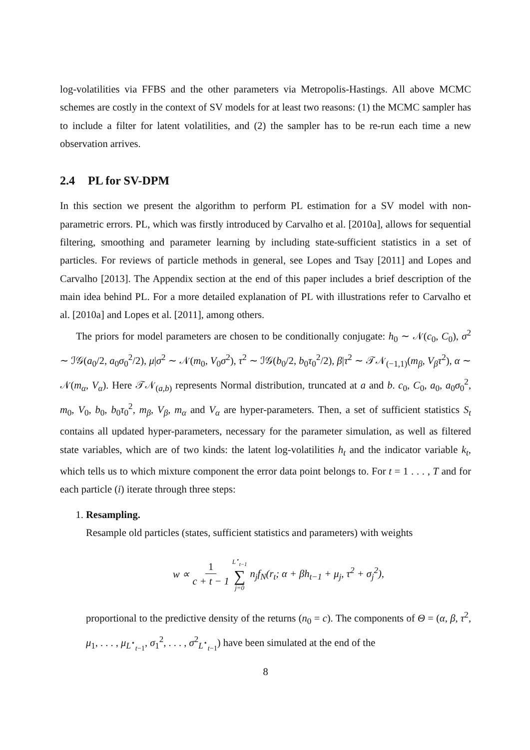log-volatilities via FFBS and the other parameters via Metropolis-Hastings. All above MCMC schemes are costly in the context of SV models for at least two reasons: (1) the MCMC sampler has to include a filter for latent volatilities, and (2) the sampler has to be re-run each time a new observation arrives.
2.4 PL for SV-DPM
In this section we present the algorithm to perform PL estimation for a SV model with non-parametric errors. PL, which was firstly introduced by Carvalho et al. [2010a], allows for sequential filtering, smoothing and parameter learning by including state-sufficient statistics in a set of particles. For reviews of particle methods in general, see Lopes and Tsay [2011] and Lopes and Carvalho [2013]. The Appendix section at the end of this paper includes a brief description of the main idea behind PL. For a more detailed explanation of PL with illustrations refer to Carvalho et al. [2010a] and Lopes et al. [2011], among others.
The priors for model parameters are chosen to be conditionally conjugate: h<sub>0</sub> ∼ 𝒩(c<sub>0</sub>, C<sub>0</sub>), σ<sup>2</sup> ∼ ℐ𝒢(a<sub>0</sub>/2, a<sub>0</sub>σ<sub>0</sub><sup>2</sup>/2), μ|σ<sup>2</sup> ∼ 𝒩(m<sub>0</sub>, V<sub>0</sub>σ<sup>2</sup>), τ<sup>2</sup> ∼ ℐ𝒢(b<sub>0</sub>/2, b<sub>0</sub>τ<sub>0</sub><sup>2</sup>/2), β|τ<sup>2</sup> ∼ 𝒯𝒩<sub>(−1,1)</sub>(m<sub>β</sub>, V<sub>β</sub>τ<sup>2</sup>), α ∼ 𝒩(m<sub>α</sub>, V<sub>α</sub>). Here 𝒯𝒩<sub>(a,b)</sub> represents Normal distribution, truncated at a and b. c<sub>0</sub>, C<sub>0</sub>, a<sub>0</sub>, a<sub>0</sub>σ<sub>0</sub><sup>2</sup>, m<sub>0</sub>, V<sub>0</sub>, b<sub>0</sub>, b<sub>0</sub>τ<sub>0</sub><sup>2</sup>, m<sub>β</sub>, V<sub>β</sub>, m<sub>α</sub> and V<sub>α</sub> are hyper-parameters. Then, a set of sufficient statistics S<sub>t</sub> contains all updated hyper-parameters, necessary for the parameter simulation, as well as filtered state variables, which are of two kinds: the latent log-volatilities h<sub>t</sub> and the indicator variable k<sub>t</sub>, which tells us to which mixture component the error data point belongs to. For t = 1 . . . , T and for each particle (i) iterate through three steps:
1. Resampling.
Resample old particles (states, sufficient statistics and parameters) with weights
w ∝ 1 c + t − 1 L<sup>⋆</sup><sub>t−1</sub> ∑ j=0 n<sub>j</sub>f<sub>N</sub>(r<sub>t</sub>; α + βh<sub>t−1</sub> + μ<sub>j</sub>, τ<sup>2</sup> + σ<sub>j</sub><sup>2</sup>),
proportional to the predictive density of the returns (n<sub>0</sub> = c). The components of Θ = (α, β, τ<sup>2</sup>, μ<sub>1</sub>, . . . , μ<sub>L<sup>⋆</sup><sub>t−1</sub></sub>, σ<sub>1</sub><sup>2</sup>, . . . , σ<sup>2</sup><sub>L<sup>⋆</sup><sub>t−1</sub></sub>) have been simulated at the end of the
8